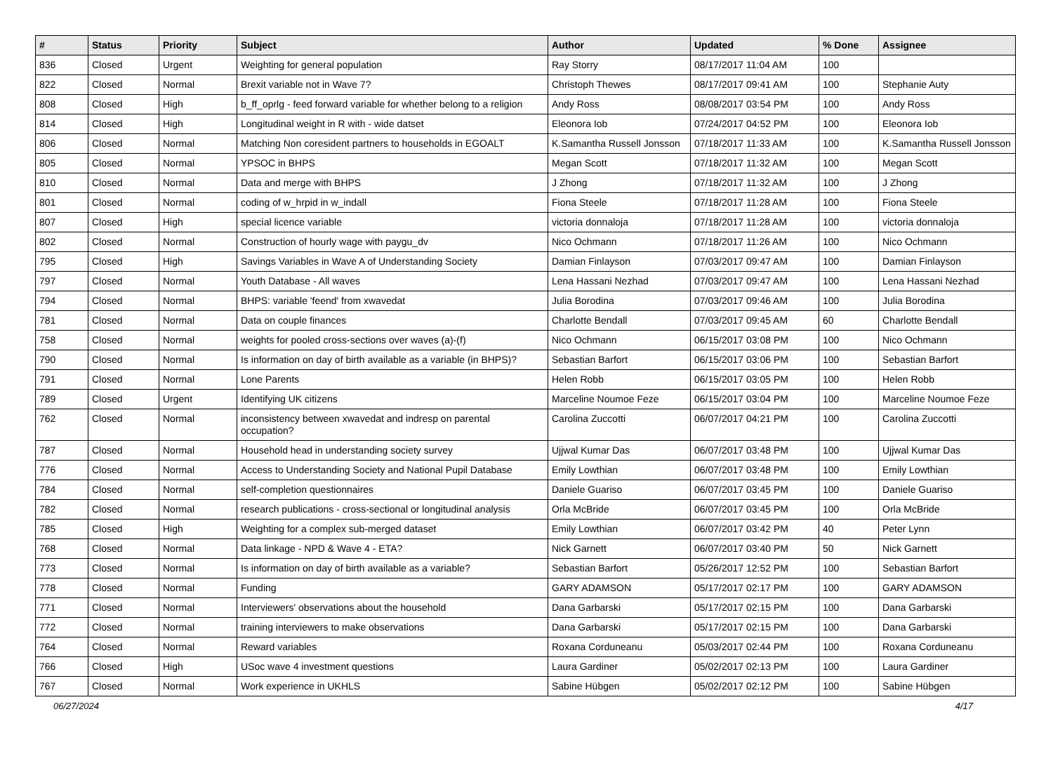| # | Status | Priority | Subject | Author | Updated | % Done | Assignee |
| --- | --- | --- | --- | --- | --- | --- | --- |
| 836 | Closed | Urgent | Weighting for general population | Ray Storry | 08/17/2017 11:04 AM | 100 | |
| 822 | Closed | Normal | Brexit variable not in Wave 7? | Christoph Thewes | 08/17/2017 09:41 AM | 100 | Stephanie Auty |
| 808 | Closed | High | b_ff_oprlg - feed forward variable for whether belong to a religion | Andy Ross | 08/08/2017 03:54 PM | 100 | Andy Ross |
| 814 | Closed | High | Longitudinal weight in R with - wide datset | Eleonora Iob | 07/24/2017 04:52 PM | 100 | Eleonora Iob |
| 806 | Closed | Normal | Matching Non coresident partners to households in EGOALT | K.Samantha Russell Jonsson | 07/18/2017 11:33 AM | 100 | K.Samantha Russell Jonsson |
| 805 | Closed | Normal | YPSOC in BHPS | Megan Scott | 07/18/2017 11:32 AM | 100 | Megan Scott |
| 810 | Closed | Normal | Data and merge with BHPS | J Zhong | 07/18/2017 11:32 AM | 100 | J Zhong |
| 801 | Closed | Normal | coding of w_hrpid in w_indall | Fiona Steele | 07/18/2017 11:28 AM | 100 | Fiona Steele |
| 807 | Closed | High | special licence variable | victoria donnaloja | 07/18/2017 11:28 AM | 100 | victoria donnaloja |
| 802 | Closed | Normal | Construction of hourly wage with paygu_dv | Nico Ochmann | 07/18/2017 11:26 AM | 100 | Nico Ochmann |
| 795 | Closed | High | Savings Variables in Wave A of Understanding Society | Damian Finlayson | 07/03/2017 09:47 AM | 100 | Damian Finlayson |
| 797 | Closed | Normal | Youth Database - All waves | Lena Hassani Nezhad | 07/03/2017 09:47 AM | 100 | Lena Hassani Nezhad |
| 794 | Closed | Normal | BHPS: variable 'feend' from xwavedat | Julia Borodina | 07/03/2017 09:46 AM | 100 | Julia Borodina |
| 781 | Closed | Normal | Data on couple finances | Charlotte Bendall | 07/03/2017 09:45 AM | 60 | Charlotte Bendall |
| 758 | Closed | Normal | weights for pooled cross-sections over waves (a)-(f) | Nico Ochmann | 06/15/2017 03:08 PM | 100 | Nico Ochmann |
| 790 | Closed | Normal | Is information on day of birth available as a variable (in BHPS)? | Sebastian Barfort | 06/15/2017 03:06 PM | 100 | Sebastian Barfort |
| 791 | Closed | Normal | Lone Parents | Helen Robb | 06/15/2017 03:05 PM | 100 | Helen Robb |
| 789 | Closed | Urgent | Identifying UK citizens | Marceline Noumoe Feze | 06/15/2017 03:04 PM | 100 | Marceline Noumoe Feze |
| 762 | Closed | Normal | inconsistency between xwavedat and indresp on parental occupation? | Carolina Zuccotti | 06/07/2017 04:21 PM | 100 | Carolina Zuccotti |
| 787 | Closed | Normal | Household head in understanding society survey | Ujjwal Kumar Das | 06/07/2017 03:48 PM | 100 | Ujjwal Kumar Das |
| 776 | Closed | Normal | Access to Understanding Society and National Pupil Database | Emily Lowthian | 06/07/2017 03:48 PM | 100 | Emily Lowthian |
| 784 | Closed | Normal | self-completion questionnaires | Daniele Guariso | 06/07/2017 03:45 PM | 100 | Daniele Guariso |
| 782 | Closed | Normal | research publications - cross-sectional or longitudinal analysis | Orla McBride | 06/07/2017 03:45 PM | 100 | Orla McBride |
| 785 | Closed | High | Weighting for a complex sub-merged dataset | Emily Lowthian | 06/07/2017 03:42 PM | 40 | Peter Lynn |
| 768 | Closed | Normal | Data linkage - NPD & Wave 4 - ETA? | Nick Garnett | 06/07/2017 03:40 PM | 50 | Nick Garnett |
| 773 | Closed | Normal | Is information on day of birth available as a variable? | Sebastian Barfort | 05/26/2017 12:52 PM | 100 | Sebastian Barfort |
| 778 | Closed | Normal | Funding | GARY ADAMSON | 05/17/2017 02:17 PM | 100 | GARY ADAMSON |
| 771 | Closed | Normal | Interviewers' observations about the household | Dana Garbarski | 05/17/2017 02:15 PM | 100 | Dana Garbarski |
| 772 | Closed | Normal | training interviewers to make observations | Dana Garbarski | 05/17/2017 02:15 PM | 100 | Dana Garbarski |
| 764 | Closed | Normal | Reward variables | Roxana Corduneanu | 05/03/2017 02:44 PM | 100 | Roxana Corduneanu |
| 766 | Closed | High | USoc wave 4 investment questions | Laura Gardiner | 05/02/2017 02:13 PM | 100 | Laura Gardiner |
| 767 | Closed | Normal | Work experience in UKHLS | Sabine Hübgen | 05/02/2017 02:12 PM | 100 | Sabine Hübgen |
06/27/2024 4/17